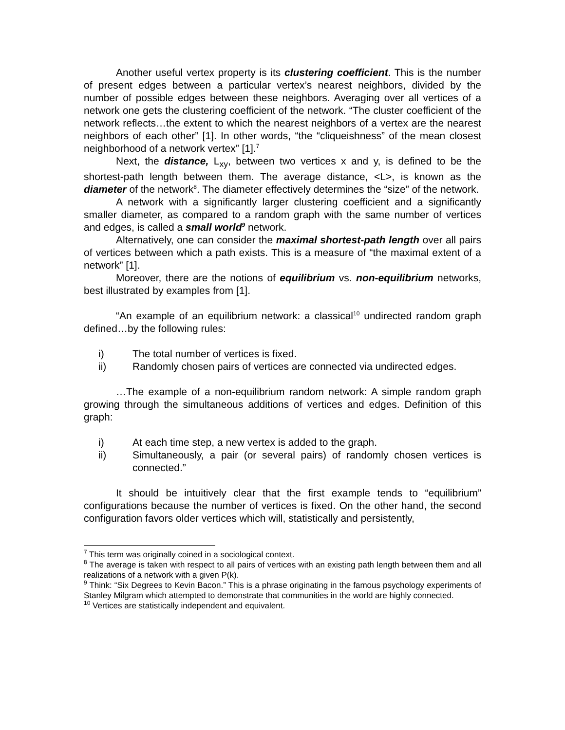Another useful vertex property is its clustering coefficient. This is the number of present edges between a particular vertex’s nearest neighbors, divided by the number of possible edges between these neighbors. Averaging over all vertices of a network one gets the clustering coefficient of the network. “The cluster coefficient of the network reflects…the extent to which the nearest neighbors of a vertex are the nearest neighbors of each other” [1]. In other words, “the “cliqueishness” of the mean closest neighborhood of a network vertex” [1].<sup>7</sup>
Next, the distance, L<sub>xy</sub>, between two vertices x and y, is defined to be the shortest-path length between them. The average distance, <L>, is known as the diameter of the network<sup>8</sup>. The diameter effectively determines the “size” of the network.
A network with a significantly larger clustering coefficient and a significantly smaller diameter, as compared to a random graph with the same number of vertices and edges, is called a small world<sup>9</sup> network.
Alternatively, one can consider the maximal shortest-path length over all pairs of vertices between which a path exists. This is a measure of “the maximal extent of a network” [1].
Moreover, there are the notions of equilibrium vs. non-equilibrium networks, best illustrated by examples from [1].
“An example of an equilibrium network: a classical<sup>10</sup> undirected random graph defined…by the following rules:
i) The total number of vertices is fixed.
ii) Randomly chosen pairs of vertices are connected via undirected edges.
…The example of a non-equilibrium random network: A simple random graph growing through the simultaneous additions of vertices and edges. Definition of this graph:
i) At each time step, a new vertex is added to the graph.
ii) Simultaneously, a pair (or several pairs) of randomly chosen vertices is connected.”
It should be intuitively clear that the first example tends to “equilibrium” configurations because the number of vertices is fixed. On the other hand, the second configuration favors older vertices which will, statistically and persistently,
<sup>7</sup> This term was originally coined in a sociological context.
<sup>8</sup> The average is taken with respect to all pairs of vertices with an existing path length between them and all realizations of a network with a given P(k).
<sup>9</sup> Think: “Six Degrees to Kevin Bacon.” This is a phrase originating in the famous psychology experiments of Stanley Milgram which attempted to demonstrate that communities in the world are highly connected.
<sup>10</sup> Vertices are statistically independent and equivalent.